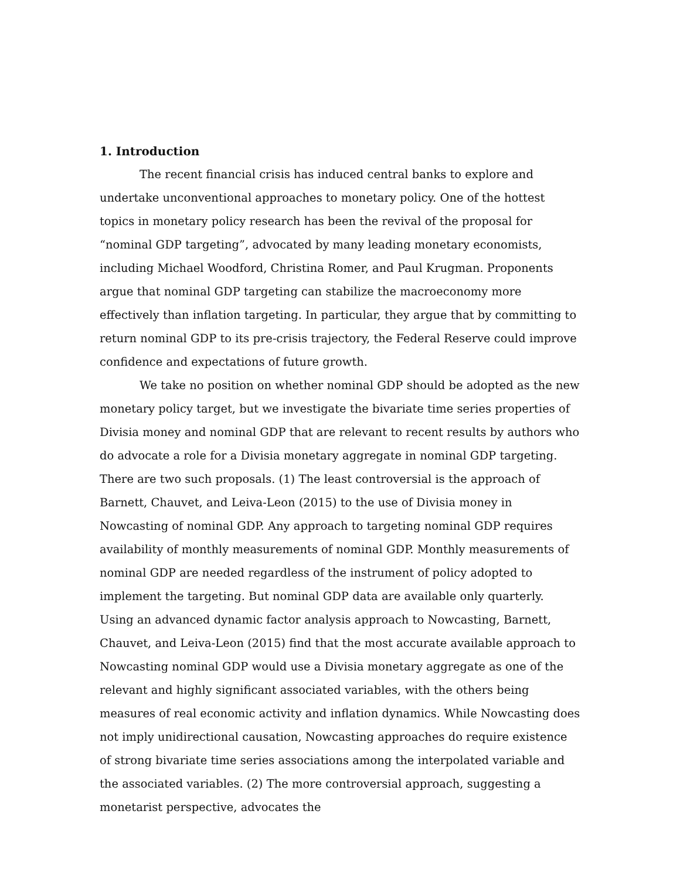1. Introduction
The recent financial crisis has induced central banks to explore and undertake unconventional approaches to monetary policy. One of the hottest topics in monetary policy research has been the revival of the proposal for “nominal GDP targeting”, advocated by many leading monetary economists, including Michael Woodford, Christina Romer, and Paul Krugman. Proponents argue that nominal GDP targeting can stabilize the macroeconomy more effectively than inflation targeting. In particular, they argue that by committing to return nominal GDP to its pre-crisis trajectory, the Federal Reserve could improve confidence and expectations of future growth.
We take no position on whether nominal GDP should be adopted as the new monetary policy target, but we investigate the bivariate time series properties of Divisia money and nominal GDP that are relevant to recent results by authors who do advocate a role for a Divisia monetary aggregate in nominal GDP targeting. There are two such proposals. (1) The least controversial is the approach of Barnett, Chauvet, and Leiva-Leon (2015) to the use of Divisia money in Nowcasting of nominal GDP. Any approach to targeting nominal GDP requires availability of monthly measurements of nominal GDP. Monthly measurements of nominal GDP are needed regardless of the instrument of policy adopted to implement the targeting. But nominal GDP data are available only quarterly. Using an advanced dynamic factor analysis approach to Nowcasting, Barnett, Chauvet, and Leiva-Leon (2015) find that the most accurate available approach to Nowcasting nominal GDP would use a Divisia monetary aggregate as one of the relevant and highly significant associated variables, with the others being measures of real economic activity and inflation dynamics. While Nowcasting does not imply unidirectional causation, Nowcasting approaches do require existence of strong bivariate time series associations among the interpolated variable and the associated variables. (2) The more controversial approach, suggesting a monetarist perspective, advocates the